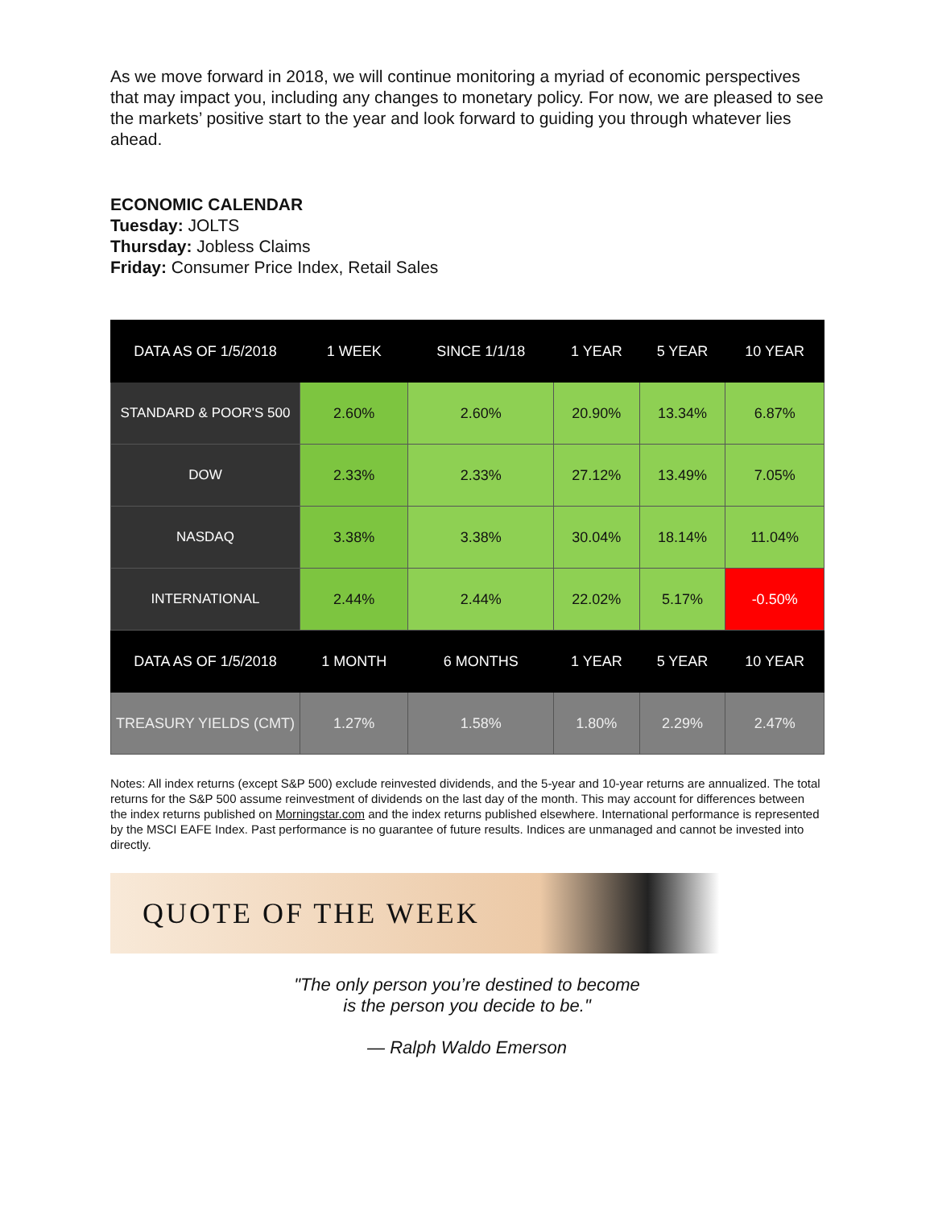As we move forward in 2018, we will continue monitoring a myriad of economic perspectives that may impact you, including any changes to monetary policy. For now, we are pleased to see the markets’ positive start to the year and look forward to guiding you through whatever lies ahead.
ECONOMIC CALENDAR
Tuesday: JOLTS
Thursday: Jobless Claims
Friday: Consumer Price Index, Retail Sales
| DATA AS OF 1/5/2018 | 1 WEEK | SINCE 1/1/18 | 1 YEAR | 5 YEAR | 10 YEAR |
| --- | --- | --- | --- | --- | --- |
| STANDARD & POOR'S 500 | 2.60% | 2.60% | 20.90% | 13.34% | 6.87% |
| DOW | 2.33% | 2.33% | 27.12% | 13.49% | 7.05% |
| NASDAQ | 3.38% | 3.38% | 30.04% | 18.14% | 11.04% |
| INTERNATIONAL | 2.44% | 2.44% | 22.02% | 5.17% | -0.50% |
| DATA AS OF 1/5/2018 | 1 MONTH | 6 MONTHS | 1 YEAR | 5 YEAR | 10 YEAR |
| TREASURY YIELDS (CMT) | 1.27% | 1.58% | 1.80% | 2.29% | 2.47% |
Notes: All index returns (except S&P 500) exclude reinvested dividends, and the 5-year and 10-year returns are annualized. The total returns for the S&P 500 assume reinvestment of dividends on the last day of the month. This may account for differences between the index returns published on Morningstar.com and the index returns published elsewhere. International performance is represented by the MSCI EAFE Index. Past performance is no guarantee of future results. Indices are unmanaged and cannot be invested into directly.
QUOTE OF THE WEEK
"The only person you’re destined to become
is the person you decide to be."
— Ralph Waldo Emerson